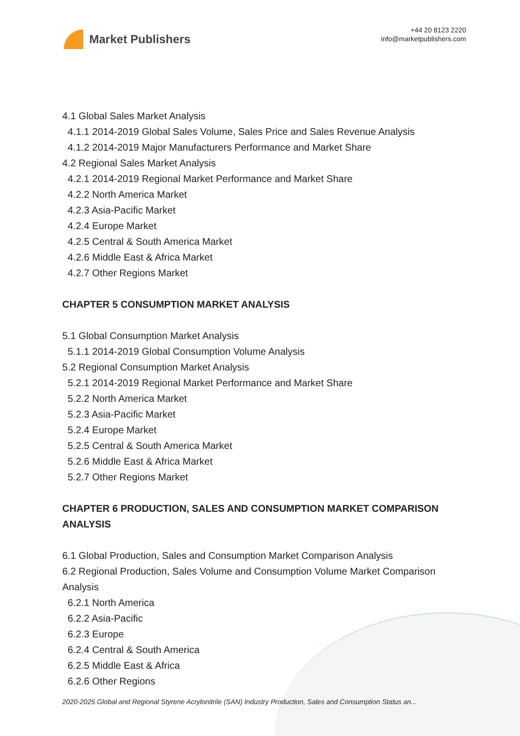Market Publishers
+44 20 8123 2220
info@marketpublishers.com
4.1 Global Sales Market Analysis
4.1.1 2014-2019 Global Sales Volume, Sales Price and Sales Revenue Analysis
4.1.2 2014-2019 Major Manufacturers Performance and Market Share
4.2 Regional Sales Market Analysis
4.2.1 2014-2019 Regional Market Performance and Market Share
4.2.2 North America Market
4.2.3 Asia-Pacific Market
4.2.4 Europe Market
4.2.5 Central & South America Market
4.2.6 Middle East & Africa Market
4.2.7 Other Regions Market
CHAPTER 5 CONSUMPTION MARKET ANALYSIS
5.1 Global Consumption Market Analysis
5.1.1 2014-2019 Global Consumption Volume Analysis
5.2 Regional Consumption Market Analysis
5.2.1 2014-2019 Regional Market Performance and Market Share
5.2.2 North America Market
5.2.3 Asia-Pacific Market
5.2.4 Europe Market
5.2.5 Central & South America Market
5.2.6 Middle East & Africa Market
5.2.7 Other Regions Market
CHAPTER 6 PRODUCTION, SALES AND CONSUMPTION MARKET COMPARISON ANALYSIS
6.1 Global Production, Sales and Consumption Market Comparison Analysis
6.2 Regional Production, Sales Volume and Consumption Volume Market Comparison Analysis
6.2.1 North America
6.2.2 Asia-Pacific
6.2.3 Europe
6.2.4 Central & South America
6.2.5 Middle East & Africa
6.2.6 Other Regions
2020-2025 Global and Regional Styrene Acrylonitrile (SAN) Industry Production, Sales and Consumption Status an...